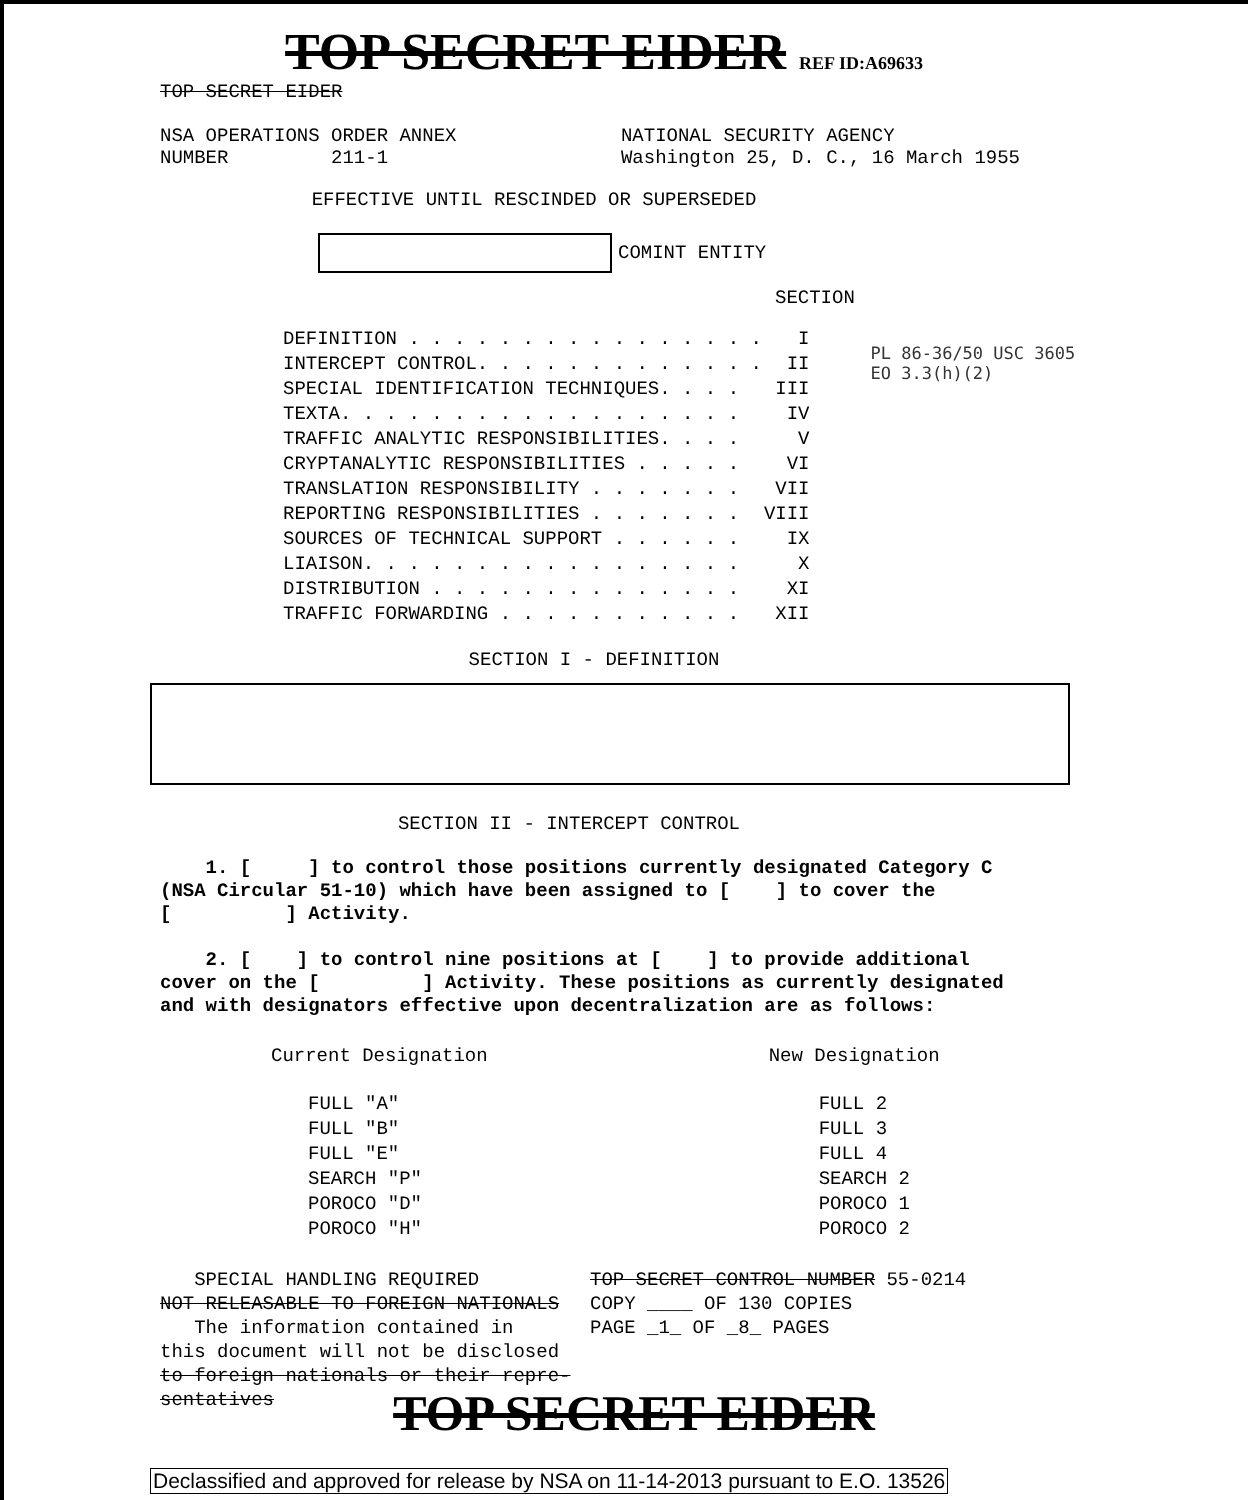TOP SECRET EIDER REF ID:A69633
TOP SECRET EIDER
NSA OPERATIONS ORDER ANNEX
NUMBER 211-1
NATIONAL SECURITY AGENCY
Washington 25, D. C., 16 March 1955
EFFECTIVE UNTIL RESCINDED OR SUPERSEDED
COMINT ENTITY
SECTION
| DEFINITION . . . . . . . . . . . . . . . . | I |
| INTERCEPT CONTROL. . . . . . . . . . . . . | II |
| SPECIAL IDENTIFICATION TECHNIQUES. . . . | III |
| TEXTA. . . . . . . . . . . . . . . . . . | IV |
| TRAFFIC ANALYTIC RESPONSIBILITIES. . . . | V |
| CRYPTANALYTIC RESPONSIBILITIES . . . . . | VI |
| TRANSLATION RESPONSIBILITY . . . . . . . | VII |
| REPORTING RESPONSIBILITIES . . . . . . . | VIII |
| SOURCES OF TECHNICAL SUPPORT . . . . . . | IX |
| LIAISON. . . . . . . . . . . . . . . . . | X |
| DISTRIBUTION . . . . . . . . . . . . . . | XI |
| TRAFFIC FORWARDING . . . . . . . . . . . | XII |
PL 86-36/50 USC 3605
EO 3.3(h)(2)
SECTION I - DEFINITION
SECTION II - INTERCEPT CONTROL
1. [ ] to control those positions currently designated Category C (NSA Circular 51-10) which have been assigned to [ ] to cover the [ ] Activity.
2. [ ] to control nine positions at [ ] to provide additional cover on the [ ] Activity. These positions as currently designated and with designators effective upon decentralization are as follows:
| Current Designation | New Designation |
| --- | --- |
| FULL "A" | FULL 2 |
| FULL "B" | FULL 3 |
| FULL "E" | FULL 4 |
| SEARCH "P" | SEARCH 2 |
| POROCO "D" | POROCO 1 |
| POROCO "H" | POROCO 2 |
SPECIAL HANDLING REQUIRED
NOT RELEASABLE TO FOREIGN NATIONALS
The information contained in
this document will not be disclosed
to foreign nationals or their repre-
sentatives
TOP SECRET CONTROL NUMBER 55-0214
COPY ____ OF 130 COPIES
PAGE _1_ OF _8_ PAGES
TOP SECRET EIDER
Declassified and approved for release by NSA on 11-14-2013 pursuant to E.O. 13526